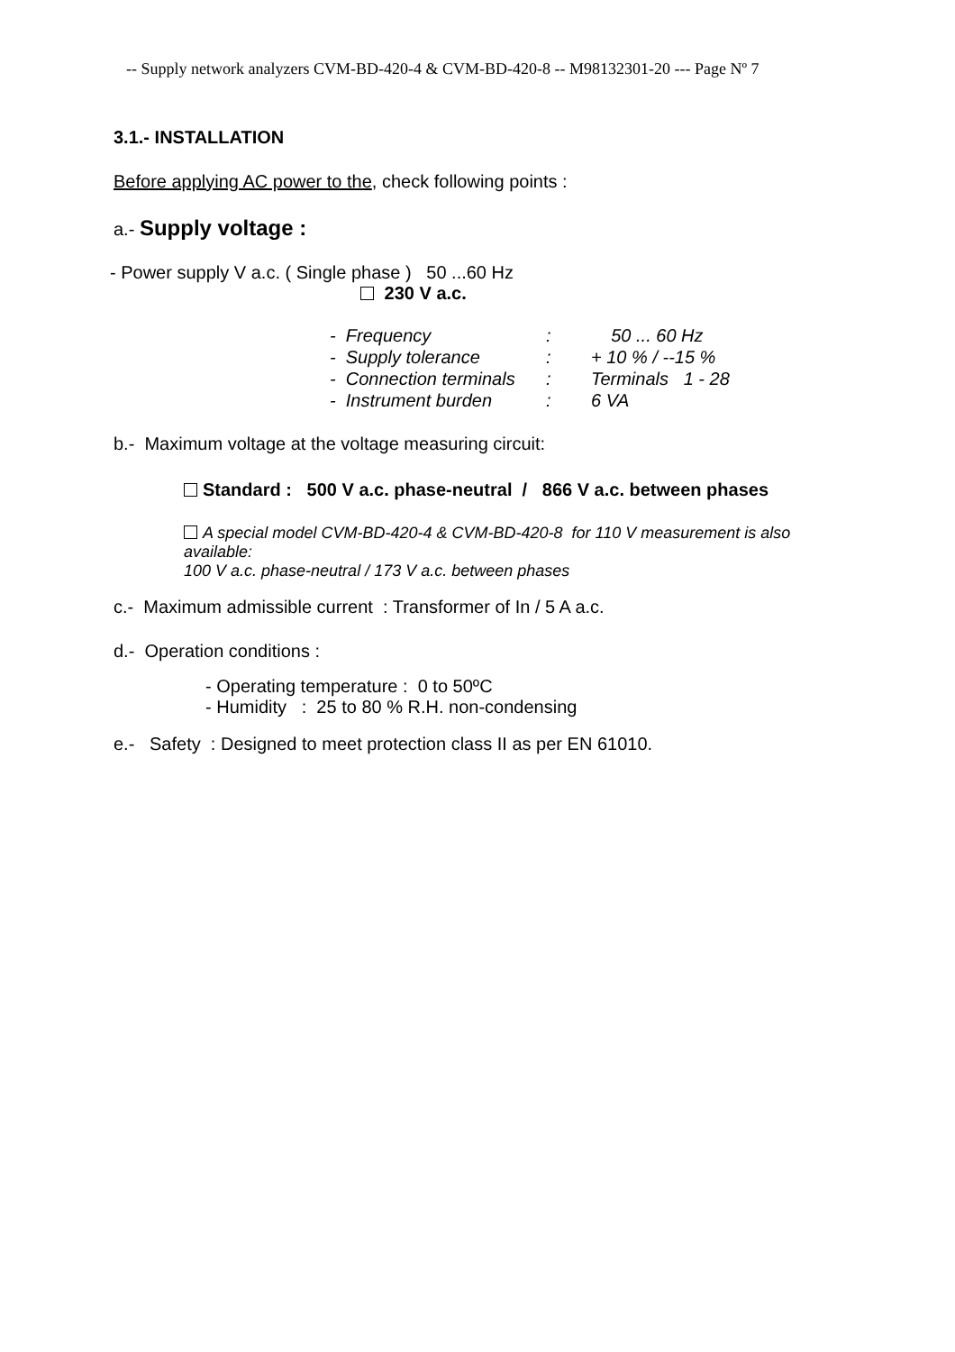-- Supply network analyzers CVM-BD-420-4 & CVM-BD-420-8 -- M98132301-20 --- Page Nº 7
3.1.- INSTALLATION
Before applying AC power to the, check following points :
a.- Supply voltage :
- Power supply V a.c. ( Single phase ) 50 ...60 Hz
230 V a.c.
| - Frequency | : | 50 ... 60 Hz |
| - Supply tolerance | : | + 10 % / --15 % |
| - Connection terminals | : | Terminals 1 - 28 |
| - Instrument burden | : | 6 VA |
b.- Maximum voltage at the voltage measuring circuit:
Standard : 500 V a.c. phase-neutral / 866 V a.c. between phases
A special model CVM-BD-420-4 & CVM-BD-420-8 for 110 V measurement is also available:
100 V a.c. phase-neutral / 173 V a.c. between phases
c.- Maximum admissible current : Transformer of In / 5 A a.c.
d.- Operation conditions :
- Operating temperature : 0 to 50ºC
- Humidity : 25 to 80 % R.H. non-condensing
e.- Safety : Designed to meet protection class II as per EN 61010.